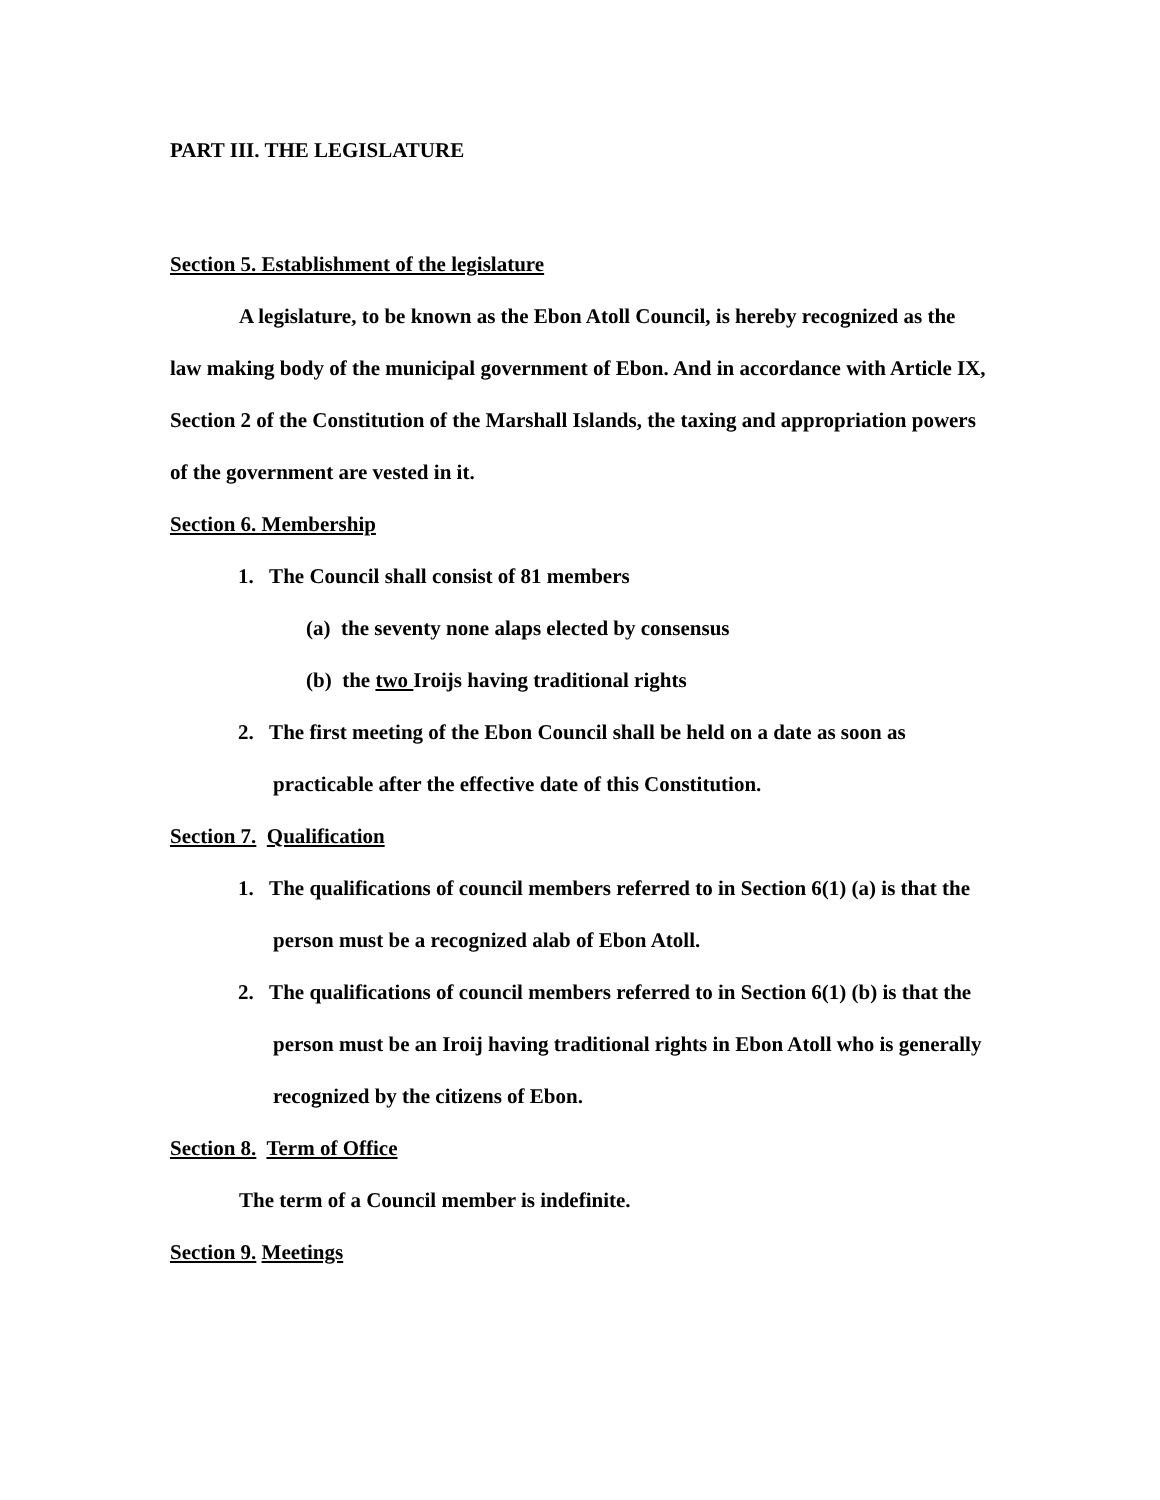PART III. THE LEGISLATURE
Section 5. Establishment of the legislature
A legislature, to be known as the Ebon Atoll Council, is hereby recognized as the law making body of the municipal government of Ebon. And in accordance with Article IX, Section 2 of the Constitution of the Marshall Islands, the taxing and appropriation powers of the government are vested in it.
Section 6. Membership
1. The Council shall consist of 81 members
(a) the seventy none alaps elected by consensus
(b) the two Iroijs having traditional rights
2. The first meeting of the Ebon Council shall be held on a date as soon as practicable after the effective date of this Constitution.
Section 7. Qualification
1. The qualifications of council members referred to in Section 6(1) (a) is that the person must be a recognized alab of Ebon Atoll.
2. The qualifications of council members referred to in Section 6(1) (b) is that the person must be an Iroij having traditional rights in Ebon Atoll who is generally recognized by the citizens of Ebon.
Section 8. Term of Office
The term of a Council member is indefinite.
Section 9. Meetings